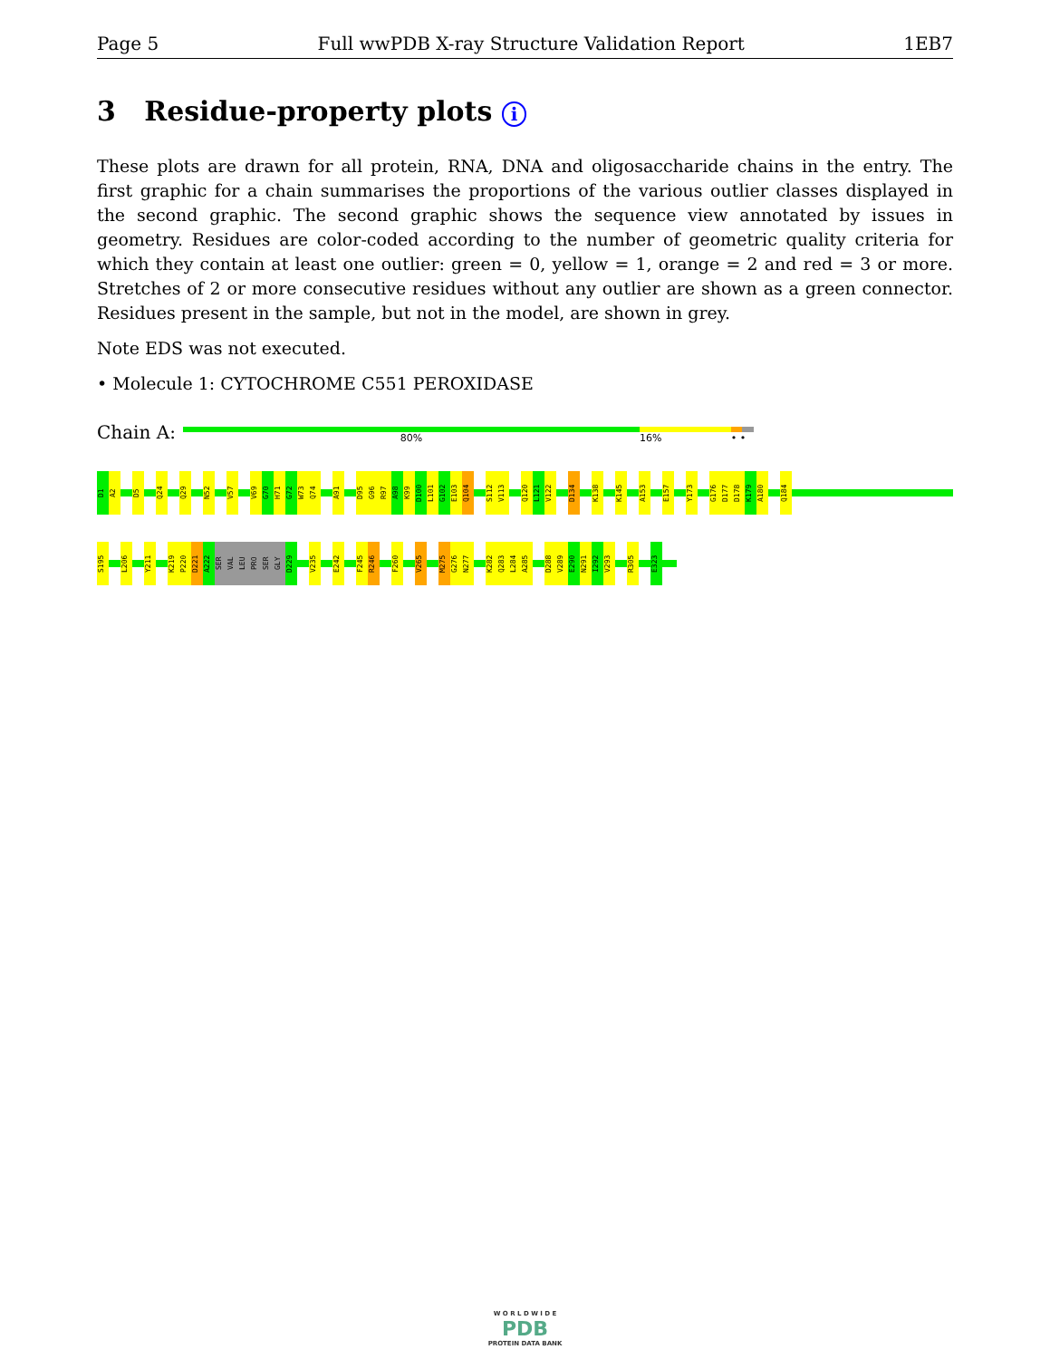Page 5 Full wwPDB X-ray Structure Validation Report 1EB7
3 Residue-property plots i
These plots are drawn for all protein, RNA, DNA and oligosaccharide chains in the entry. The first graphic for a chain summarises the proportions of the various outlier classes displayed in the second graphic. The second graphic shows the sequence view annotated by issues in geometry. Residues are color-coded according to the number of geometric quality criteria for which they contain at least one outlier: green = 0, yellow = 1, orange = 2 and red = 3 or more. Stretches of 2 or more consecutive residues without any outlier are shown as a green connector. Residues present in the sample, but not in the model, are shown in grey.
Note EDS was not executed.
• Molecule 1: CYTOCHROME C551 PEROXIDASE
Chain A:
80% 16% • •
D1
A2
D5
Q24
Q29
N52
V57
V69
G70
H71
G72
W73
Q74
A91
D95
G96
R97
A98
K99
D100
L101
G102
E103
Q104
S112
V113
Q120
L121
V122
D134
K138
K145
A153
E157
Y173
G176
D177
D178
K179
A180
Q184
S195
L206
Y211
K219
P220
D221
A222
SER
VAL
LEU
PRO
SER
GLY
D229
V235
E242
F245
R246
F260
V265
M275
G276
N277
K282
Q283
L284
A285
D288
V289
E290
N291
I292
V293
R305
E323
W O R L D W I D E
PDB
PROTEIN DATA BANK